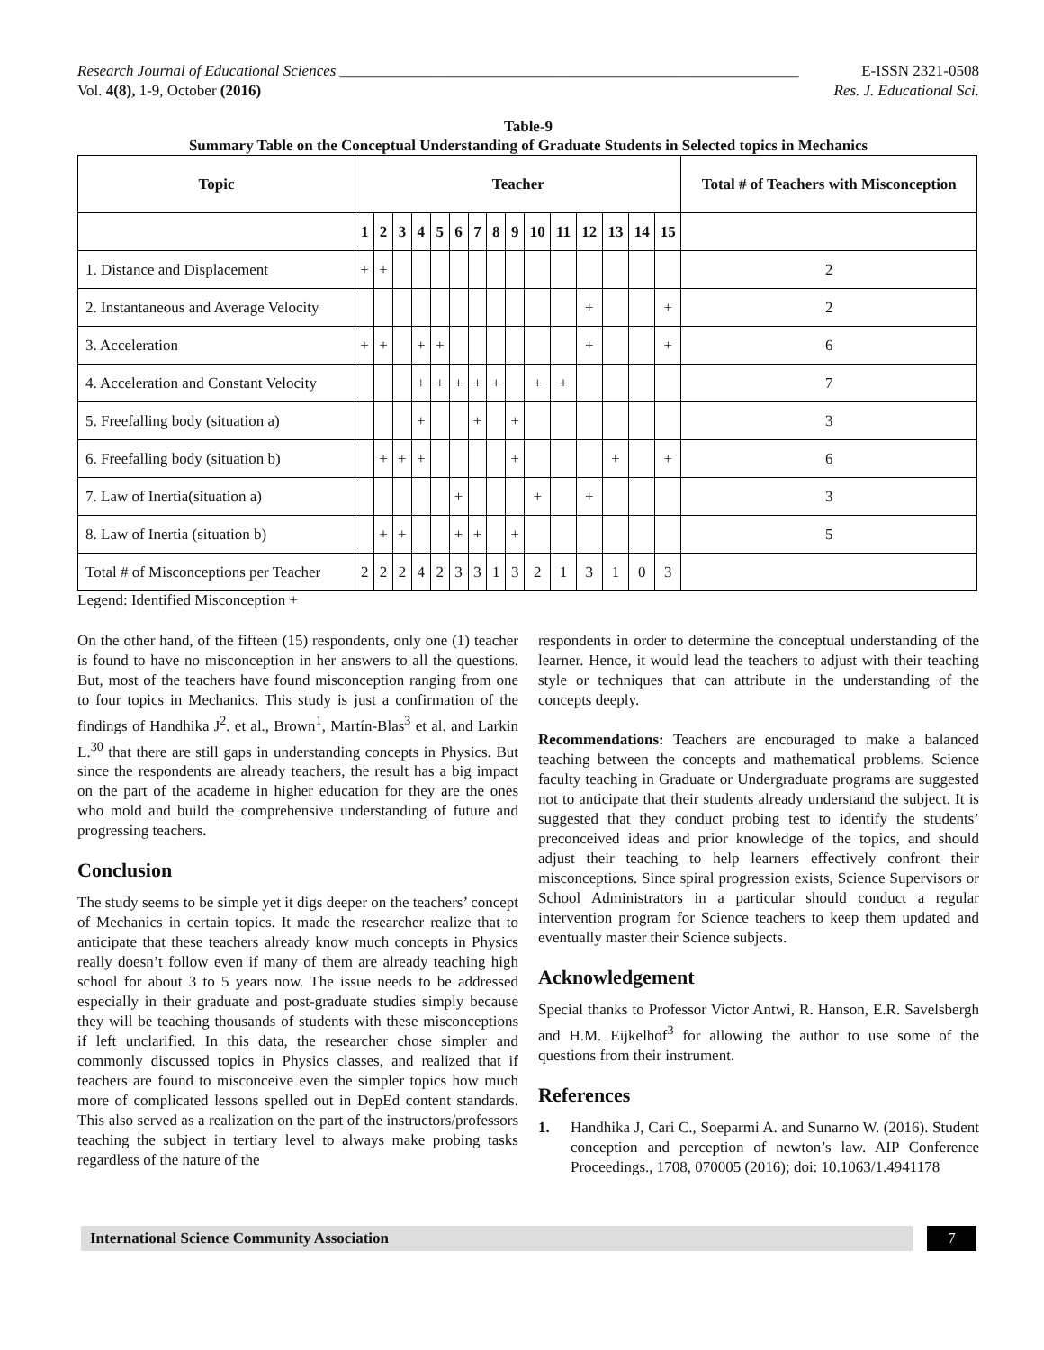Research Journal of Educational Sciences ____________________________________________________________ E-ISSN 2321-0508
Vol. 4(8), 1-9, October (2016) Res. J. Educational Sci.
Table-9
Summary Table on the Conceptual Understanding of Graduate Students in Selected topics in Mechanics
| Topic | Teacher | | | | | | | | | | | | | | | Total # of Teachers with Misconception |
| --- | --- | --- | --- | --- | --- | --- | --- | --- | --- | --- | --- | --- | --- | --- | --- | --- |
| | 1 | 2 | 3 | 4 | 5 | 6 | 7 | 8 | 9 | 10 | 11 | 12 | 13 | 14 | 15 | |
| 1. Distance and Displacement | + | + | | | | | | | | | | | | | | 2 |
| 2. Instantaneous and Average Velocity | | | | | | | | | | | | + | | | + | 2 |
| 3. Acceleration | + | + | | + | + | | | | | | | + | | | + | 6 |
| 4. Acceleration and Constant Velocity | | | | + | + | + | + | + | | + | + | | | | | 7 |
| 5. Freefalling body (situation a) | | | | + | | | + | | + | | | | | | | 3 |
| 6. Freefalling body (situation b) | | + | + | + | | | | | + | | | | + | | + | 6 |
| 7. Law of Inertia(situation a) | | | | | | + | | | | + | | + | | | | 3 |
| 8. Law of Inertia (situation b) | | + | + | | | + | + | | + | | | | | | | 5 |
| Total # of Misconceptions per Teacher | 2 | 2 | 2 | 4 | 2 | 3 | 3 | 1 | 3 | 2 | 1 | 3 | 1 | 0 | 3 | |
Legend: Identified Misconception +
On the other hand, of the fifteen (15) respondents, only one (1) teacher is found to have no misconception in her answers to all the questions. But, most of the teachers have found misconception ranging from one to four topics in Mechanics. This study is just a confirmation of the findings of Handhika J<sup>2</sup>. et al., Brown<sup>1</sup>, Martín-Blas<sup>3</sup> et al. and Larkin L.<sup>30</sup> that there are still gaps in understanding concepts in Physics. But since the respondents are already teachers, the result has a big impact on the part of the academe in higher education for they are the ones who mold and build the comprehensive understanding of future and progressing teachers.
Conclusion
The study seems to be simple yet it digs deeper on the teachers’ concept of Mechanics in certain topics. It made the researcher realize that to anticipate that these teachers already know much concepts in Physics really doesn’t follow even if many of them are already teaching high school for about 3 to 5 years now. The issue needs to be addressed especially in their graduate and post-graduate studies simply because they will be teaching thousands of students with these misconceptions if left unclarified. In this data, the researcher chose simpler and commonly discussed topics in Physics classes, and realized that if teachers are found to misconceive even the simpler topics how much more of complicated lessons spelled out in DepEd content standards. This also served as a realization on the part of the instructors/professors teaching the subject in tertiary level to always make probing tasks regardless of the nature of the
respondents in order to determine the conceptual understanding of the learner. Hence, it would lead the teachers to adjust with their teaching style or techniques that can attribute in the understanding of the concepts deeply.
Recommendations: Teachers are encouraged to make a balanced teaching between the concepts and mathematical problems. Science faculty teaching in Graduate or Undergraduate programs are suggested not to anticipate that their students already understand the subject. It is suggested that they conduct probing test to identify the students’ preconceived ideas and prior knowledge of the topics, and should adjust their teaching to help learners effectively confront their misconceptions. Since spiral progression exists, Science Supervisors or School Administrators in a particular should conduct a regular intervention program for Science teachers to keep them updated and eventually master their Science subjects.
Acknowledgement
Special thanks to Professor Victor Antwi, R. Hanson, E.R. Savelsbergh and H.M. Eijkelhof<sup>3</sup> for allowing the author to use some of the questions from their instrument.
References
1. Handhika J, Cari C., Soeparmi A. and Sunarno W. (2016). Student conception and perception of newton’s law. AIP Conference Proceedings., 1708, 070005 (2016); doi: 10.1063/1.4941178
International Science Community Association
7